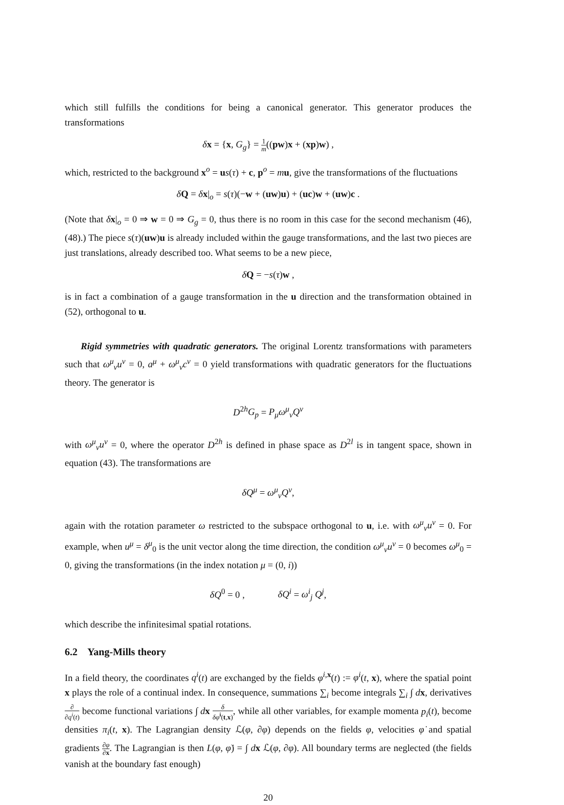which still fulfills the conditions for being a canonical generator. This generator produces the transformations
δx = {x, G<sub>g</sub>} = 1 m((pw)x + (xp)w) ,
which, restricted to the background x<sup>o</sup> = us(τ) + c, p<sup>o</sup> = mu, give the transformations of the fluctuations
δQ = δx|<sub>o</sub> = s(τ)(−w + (uw)u) + (uc)w + (uw)c .
(Note that δx|<sub>o</sub> = 0 ⇒ w = 0 ⇒ G<sub>g</sub> = 0, thus there is no room in this case for the second mechanism (46), (48).) The piece s(τ)(uw)u is already included within the gauge transformations, and the last two pieces are just translations, already described too. What seems to be a new piece,
δQ = −s(τ)w ,
is in fact a combination of a gauge transformation in the u direction and the transformation obtained in (52), orthogonal to u.
Rigid symmetries with quadratic generators. The original Lorentz transformations with parameters such that ω<sup>μ</sup><sub>ν</sub>u<sup>ν</sup> = 0, a<sup>μ</sup> + ω<sup>μ</sup><sub>ν</sub>c<sup>ν</sup> = 0 yield transformations with quadratic generators for the fluctuations theory. The generator is
D<sup>2h</sup>G<sub>p</sub> = P<sub>μ</sub>ω<sup>μ</sup><sub>ν</sub>Q<sup>ν</sup>
with ω<sup>μ</sup><sub>ν</sub>u<sup>ν</sup> = 0, where the operator D<sup>2h</sup> is defined in phase space as D<sup>2l</sup> is in tangent space, shown in equation (43). The transformations are
δQ<sup>μ</sup> = ω<sup>μ</sup><sub>ν</sub>Q<sup>ν</sup>,
again with the rotation parameter ω restricted to the subspace orthogonal to u, i.e. with ω<sup>μ</sup><sub>ν</sub>u<sup>ν</sup> = 0. For example, when u<sup>μ</sup> = δ<sup>μ</sup><sub>0</sub> is the unit vector along the time direction, the condition ω<sup>μ</sup><sub>ν</sub>u<sup>ν</sup> = 0 becomes ω<sup>μ</sup><sub>0</sub> = 0, giving the transformations (in the index notation μ = (0, i))
δQ<sup>0</sup> = 0 , δQ<sup>i</sup> = ω<sup>i</sup><sub>j</sub> Q<sup>j</sup>,
which describe the infinitesimal spatial rotations.
6.2 Yang-Mills theory
In a field theory, the coordinates q<sup>i</sup>(t) are exchanged by the fields φ<sup>i,x</sup>(t) := φ<sup>i</sup>(t, x), where the spatial point x plays the role of a continual index. In consequence, summations ∑<sub>i</sub> become integrals ∑<sub>i</sub> ∫ dx, derivatives ∂ ∂q<sup>i</sup>(t) become functional variations ∫ dx δ δφ<sup>i</sup>(t,x), while all other variables, for example momenta p<sub>i</sub>(t), become densities π<sub>i</sub>(t, x). The Lagrangian density ℒ(φ, ∂φ) depends on the fields φ, velocities φ̇ and spatial gradients ∂φ ∂x. The Lagrangian is then L(φ, φ̇) = ∫ dx ℒ(φ, ∂φ). All boundary terms are neglected (the fields vanish at the boundary fast enough)
20